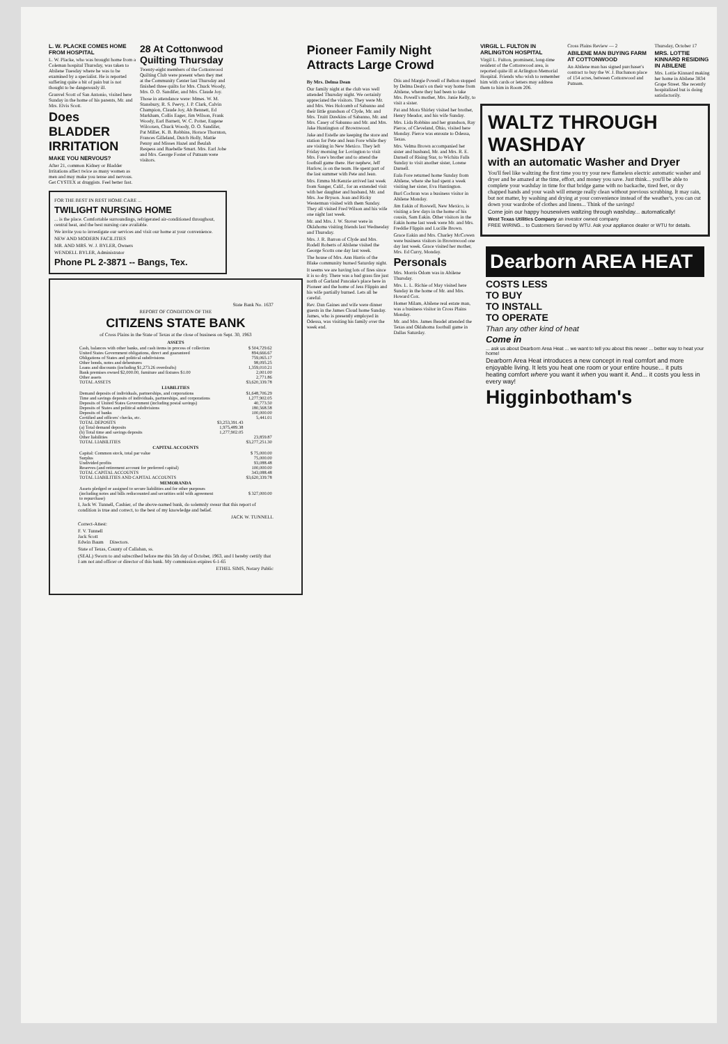L. W. PLACKE COMES HOME FROM HOSPITAL
L. W. Placke, who was brought home from a Coleman hospital Thursday, was taken to Abilene Tuesday where he was to be examined by a specialist. He is reported suffering quite a bit of pain but is not thought to be dangerously ill.
Granvel Scott of San Antonio, visited here Sunday in the home of his parents, Mr. and Mrs. Elvis Scott.
Does BLADDER IRRITATION
MAKE YOU NERVOUS?
After 21, common Kidney or Bladder Irritations affect twice as many women as men and may make you tense and nervous. Get CYSTEX at druggists. Feel better fast.
28 At Cottonwood Quilting Thursday
Twenty-eight members of the Cottonwood Quilting Club were present when they met at the Community Center last Thursday and finished three quilts for Mrs. Chuck Woody, Mrs. O. O. Sandifer, and Mrs. Claude Joy.
Those in attendance were: Mmes. W. M. Stansbury, R. S. Peevy, J. P. Clark, Calvin Champion, Claude Joy, Ab Bennett, Ed Markham, Collis Eager, Jim Wilson, Frank Woody, Earl Barnett, W. C. Potter, Eugene Wilcoxen, Chuck Woody, O. O. Sandifer, Pat Miller, K. B. Robbins, Horace Thornton, Frances Gilleland, Dutch Holly, Mattie Penny and Misses Hazel and Beulah Respess and Ruebelle Smart. Mrs. Earl Jobe and Mrs. George Foster of Putnam were visitors.
FOR THE BEST IN REST HOME CARE ...
TWILIGHT NURSING HOME
... is the place. Comfortable surroundings, refrigerated air-conditioned throughout, central heat, and the best nursing care available.
We invite you to investigate our services and visit our home at your convenience.
NEW AND MODERN FACILITIES
MR. AND MRS. W. J. BYLER, Owners
WENDELL BYLER, Administrator
Phone PL 2-3871 -- Bangs, Tex.
State Bank No. 1637
REPORT OF CONDITION OF THE
CITIZENS STATE BANK
of Cross Plains in the State of Texas at the close of business on Sept. 30, 1963
| ASSETS | | |
| --- | --- | --- |
| Cash, balances with other banks, and cash items in process of collection | | $ 504,729.62 |
| United States Government obligations, direct and guaranteed | | 894,666.67 |
| Obligations of States and political subdivisions | | 759,065.17 |
| Other bonds, notes and debentures | | 98,095.25 |
| Loans and discounts (including $1,273.26 overdrafts) | | 1,359,010.21 |
| Bank premises owned $2,000.00, furniture and fixtures $1.00 | | 2,001.00 |
| Other assets | | 2,771.86 |
| TOTAL ASSETS | | $3,620,339.78 |
| LIABILITIES | | |
| Demand deposits of individuals, partnerships, and corporations | | $1,648,706.29 |
| Time and savings deposits of individuals, partnerships, and corporations | | 1,277,902.05 |
| Deposits of United States Government (including postal savings) | | 40,773.50 |
| Deposits of States and political subdivisions | | 180,568.58 |
| Deposits of banks | | 100,000.00 |
| Certified and officers' checks, etc. | | 5,441.01 |
| TOTAL DEPOSITS | $3,253,391.43 | |
| (a) Total demand deposits | 1,975,489.38 | |
| (b) Total time and savings deposits | 1,277,902.05 | |
| Other liabilities | | 23,859.87 |
| TOTAL LIABILITIES | | $3,277,251.30 |
| CAPITAL ACCOUNTS | | |
| Capital: Common stock, total par value | | $ 75,000.00 |
| Surplus | | 75,000.00 |
| Undivided profits | | 93,088.48 |
| Reserves (and retirement account for preferred capital) | | 100,000.00 |
| TOTAL CAPITAL ACCOUNTS | | 343,088.48 |
| TOTAL LIABILITIES AND CAPITAL ACCOUNTS | | $3,620,339.78 |
| MEMORANDA | | |
| Assets pledged or assigned to secure liabilities and for other purposes (including notes and bills rediscounted and securities sold with agreement to repurchase) | | $ 327,000.00 |
I, Jack W. Tunnell, Cashier, of the above-named bank, do solemnly swear that this report of condition is true and correct, to the best of my knowledge and belief.
JACK W. TUNNELL
Correct-Attest:
F. V. Tunnell
Jack Scott
Edwin Baum Directors.
State of Texas, County of Callahan, ss.
(SEAL) Sworn to and subscribed before me this 5th day of October, 1963, and I hereby certify that I am not and officer or director of this bank. My commission expires 6-1-65
ETHEL SIMS, Notary Public
Pioneer Family Night Attracts Large Crowd
By Mrs. Delma Dean
Our family night at the club was well attended Thursday night. We certainly appreciated the visitors. They were Mr. and Mrs. Wes Holcomb of Sabanno and their little grandson of Clyde, Mr. and Mrs. Truitt Dawkins of Sabanno, Mr. and Mrs. Casey of Sabanno and Mr. and Mrs. Jake Huntington of Brownwood.
Jake and Estelle are keeping the store and station for Pete and Jean Fore while they are visiting in New Mexico. They left Friday morning for Lovington to visit Mrs. Fore's brother and to attend the football game there. Her nephew, Jeff Harlow, is on the team. He spent part of the last summer with Pete and Jean.
Mrs. Emma McKenzie arrived last week from Sanger, Calif., for an extended visit with her daughter and husband, Mr. and Mrs. Joe Bryson. Joan and Ricky Westerman visited with them Sunday. They all visited Fred Wilson and his wife one night last week.
Mr. and Mrs. J. W. Stover were in Oklahoma visiting friends last Wednesday and Thursday.
Mrs. J. R. Barron of Clyde and Mrs. Rodell Roberts of Abilene visited the George Scotts one day last week.
The house of Mrs. Ann Harris of the Blake community burned Saturday night.
It seems we are having lots of fires since it is so dry. There was a bad grass fire just north of Garland Pancake's place here in Pioneer and the home of Jess Flippin and his wife partially burned. Lets all be careful.
Rev. Dan Gaines and wife were dinner guests in the James Cloud home Sunday. James, who is presently employed in Odessa, was visiting his family over the week end.
Otis and Margie Powell of Belton stopped by Delma Dean's on their way home from Abilene, where they had been to take Mrs. Powell's mother, Mrs. Janie Kelly, to visit a sister.
Pat and Mora Shirley visited her brother, Henry Meador, and his wife Sunday.
Mrs. Lida Robbins and her grandson, Ray Pierce, of Cleveland, Ohio, visited here Monday. Pierce was enroute to Odessa, Texas.
Mrs. Velma Brown accompanied her sister and husband, Mr. and Mrs. R. E. Darnell of Rising Star, to Wichita Falls Sunday to visit another sister, Lorene Darnell.
Eula Fore returned home Sunday from Abilene, where she had spent a week visiting her sister, Eva Huntington.
Burl Cochran was a business visitor in Abilene Monday.
Jim Eakin of Roswell, New Mexico, is visiting a few days in the home of his cousin, Sam Eakin. Other visitors in the Eakin home last week were Mr. and Mrs. Freddie Flippin and Lucille Brown.
Grace Eakin and Mrs. Charley McCowen were business visitors in Brownwood one day last week. Grace visited her mother, Mrs. Ed Curry, Monday.
Personals
Mrs. Morris Odom was in Abilene Thursday.
Mrs. L. L. Richie of May visited here Sunday in the home of Mr. and Mrs. Howard Cox.
Homer Milam, Abilene real estate man, was a business visitor in Cross Plains Monday.
Mr. and Mrs. James Beadel attended the Texas and Oklahoma football game in Dallas Saturday.
VIRGIL L. FULTON IN ARLINGTON HOSPITAL
Virgil L. Fulton, prominent, long-time resident of the Cottonwood area, is reported quite ill at Arlington Memorial Hospital. Friends who wish to remember him with cards or letters may address them to him in Room 206.
Cross Plains Review — 2
ABILENE MAN BUYING FARM AT COTTONWOOD
An Abilene man has signed purchaser's contract to buy the W. J. Buchanon place of 154 acres, between Cottonwood and Putnam.
Thursday, October 17
MRS. LOTTIE KINNARD RESIDING IN ABILENE
Mrs. Lottie Kinnard making her home in Abilene 3834 Grape Street. She recently hospitalized but is doing satisfactorily.
WALTZ THROUGH WASHDAY
with an automatic Washer and Dryer
You'll feel like waltzing the first time you try your new flameless electric automatic washer and dryer and be amazed at the time, effort, and money you save. Just think... you'll be able to complete your washday in time for that bridge game with no backache, tired feet, or dry chapped hands and your wash will emerge really clean without previous scrubbing. It may rain, but not matter, by washing and drying at your convenience instead of the weather's, you can cut down your wardrobe of clothes and linens... Think of the savings!
Come join our happy housewives waltzing through washday... automatically!
West Texas Utilities Company an investor owned company
FREE WIRING... to Customers Served by WTU. Ask your appliance dealer or WTU for details.
Dearborn AREA HEAT
COSTS LESS
TO BUY
TO INSTALL
TO OPERATE
Than any other kind of heat
Come in
... ask us about Dearborn Area Heat ... we want to tell you about this newer ... better way to heat your home!
Dearborn Area Heat introduces a new concept in real comfort and more enjoyable living. It lets you heat one room or your entire house... it puts heating comfort where you want it when you want it. And... it costs you less in every way!
Higginbotham's